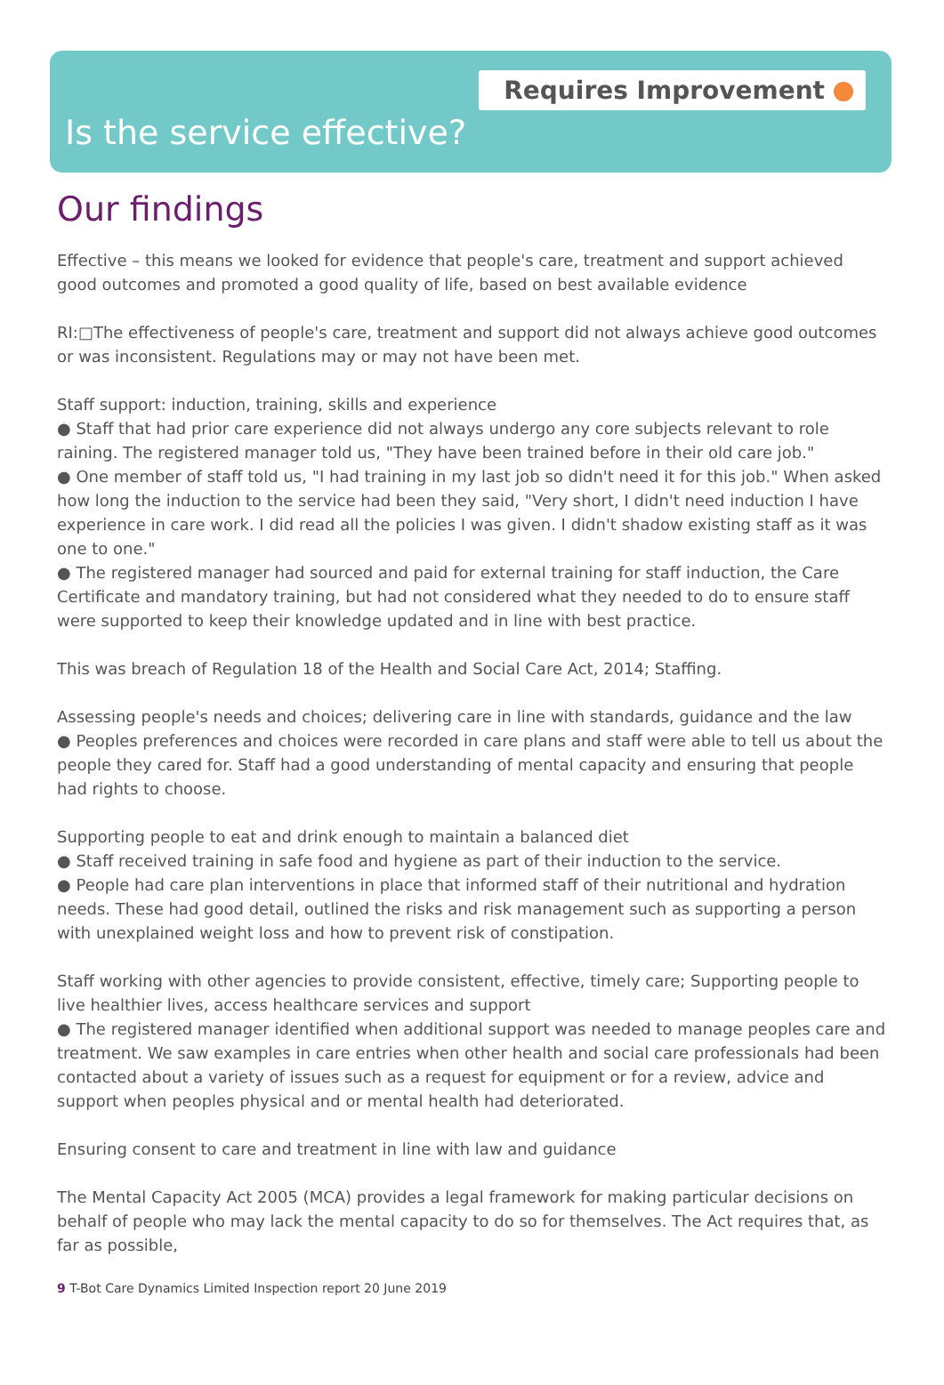Requires Improvement
Is the service effective?
Our findings
Effective – this means we looked for evidence that people's care, treatment and support achieved good outcomes and promoted a good quality of life, based on best available evidence
RI:□The effectiveness of people's care, treatment and support did not always achieve good outcomes or was inconsistent. Regulations may or may not have been met.
Staff support: induction, training, skills and experience
● Staff that had prior care experience did not always undergo any core subjects relevant to role raining. The registered manager told us, "They have been trained before in their old care job."
● One member of staff told us, "I had training in my last job so didn't need it for this job." When asked how long the induction to the service had been they said, "Very short, I didn't need induction I have experience in care work. I did read all the policies I was given. I didn't shadow existing staff as it was one to one."
● The registered manager had sourced and paid for external training for staff induction, the Care Certificate and mandatory training, but had not considered what they needed to do to ensure staff were supported to keep their knowledge updated and in line with best practice.
This was breach of Regulation 18 of the Health and Social Care Act, 2014; Staffing.
Assessing people's needs and choices; delivering care in line with standards, guidance and the law
● Peoples preferences and choices were recorded in care plans and staff were able to tell us about the people they cared for. Staff had a good understanding of mental capacity and ensuring that people had rights to choose.
Supporting people to eat and drink enough to maintain a balanced diet
● Staff received training in safe food and hygiene as part of their induction to the service.
● People had care plan interventions in place that informed staff of their nutritional and hydration needs. These had good detail, outlined the risks and risk management such as supporting a person with unexplained weight loss and how to prevent risk of constipation.
Staff working with other agencies to provide consistent, effective, timely care; Supporting people to live healthier lives, access healthcare services and support
● The registered manager identified when additional support was needed to manage peoples care and treatment. We saw examples in care entries when other health and social care professionals had been contacted about a variety of issues such as a request for equipment or for a review, advice and support when peoples physical and or mental health had deteriorated.
Ensuring consent to care and treatment in line with law and guidance
The Mental Capacity Act 2005 (MCA) provides a legal framework for making particular decisions on behalf of people who may lack the mental capacity to do so for themselves. The Act requires that, as far as possible,
9 T-Bot Care Dynamics Limited Inspection report 20 June 2019